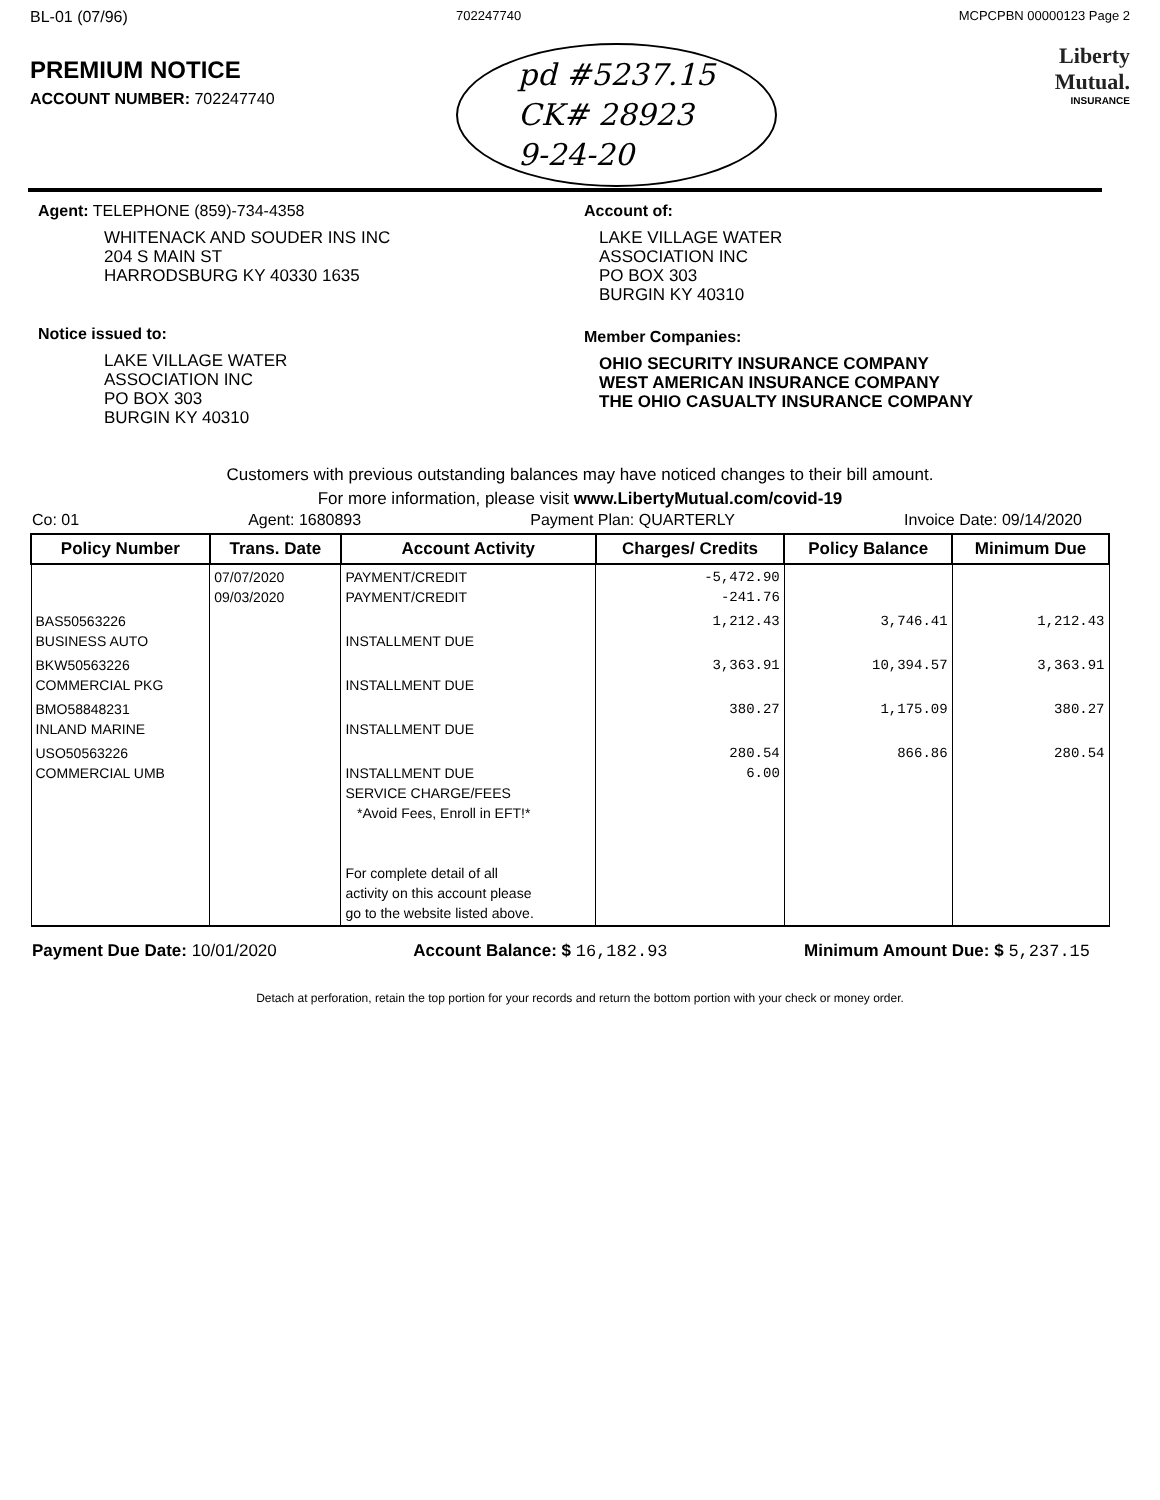BL-01 (07/96)
PREMIUM NOTICE
ACCOUNT NUMBER: 702247740
702247740
pd #5237.15
CK# 28923
9-24-20
MCPCPBN 00000123 Page 2
Liberty
Mutual.
INSURANCE
Agent: TELEPHONE (859)-734-4358
WHITENACK AND SOUDER INS INC
204 S MAIN ST
HARRODSBURG KY 40330 1635
Notice issued to:
LAKE VILLAGE WATER
ASSOCIATION INC
PO BOX 303
BURGIN KY 40310
Account of:
LAKE VILLAGE WATER
ASSOCIATION INC
PO BOX 303
BURGIN KY 40310
Member Companies:
OHIO SECURITY INSURANCE COMPANY
WEST AMERICAN INSURANCE COMPANY
THE OHIO CASUALTY INSURANCE COMPANY
Customers with previous outstanding balances may have noticed changes to their bill amount.
For more information, please visit www.LibertyMutual.com/covid-19
Co: 01 Agent: 1680893 Payment Plan: QUARTERLY Invoice Date: 09/14/2020
| Policy Number | Trans. Date | Account Activity | Charges/ Credits | Policy Balance | Minimum Due |
| --- | --- | --- | --- | --- | --- |
| | 07/07/2020 09/03/2020 | PAYMENT/CREDIT PAYMENT/CREDIT | -5,472.90 -241.76 | | |
| BAS50563226 BUSINESS AUTO | | INSTALLMENT DUE | 1,212.43 | 3,746.41 | 1,212.43 |
| BKW50563226 COMMERCIAL PKG | | INSTALLMENT DUE | 3,363.91 | 10,394.57 | 3,363.91 |
| BMO58848231 INLAND MARINE | | INSTALLMENT DUE | 380.27 | 1,175.09 | 380.27 |
| USO50563226 COMMERCIAL UMB | | INSTALLMENT DUE SERVICE CHARGE/FEES *Avoid Fees, Enroll in EFT!* For complete detail of all activity on this account please go to the website listed above. | 280.54 6.00 | 866.86 | 280.54 |
Payment Due Date: 10/01/2020 Account Balance: $ 16,182.93 Minimum Amount Due: $ 5,237.15
Detach at perforation, retain the top portion for your records and return the bottom portion with your check or money order.